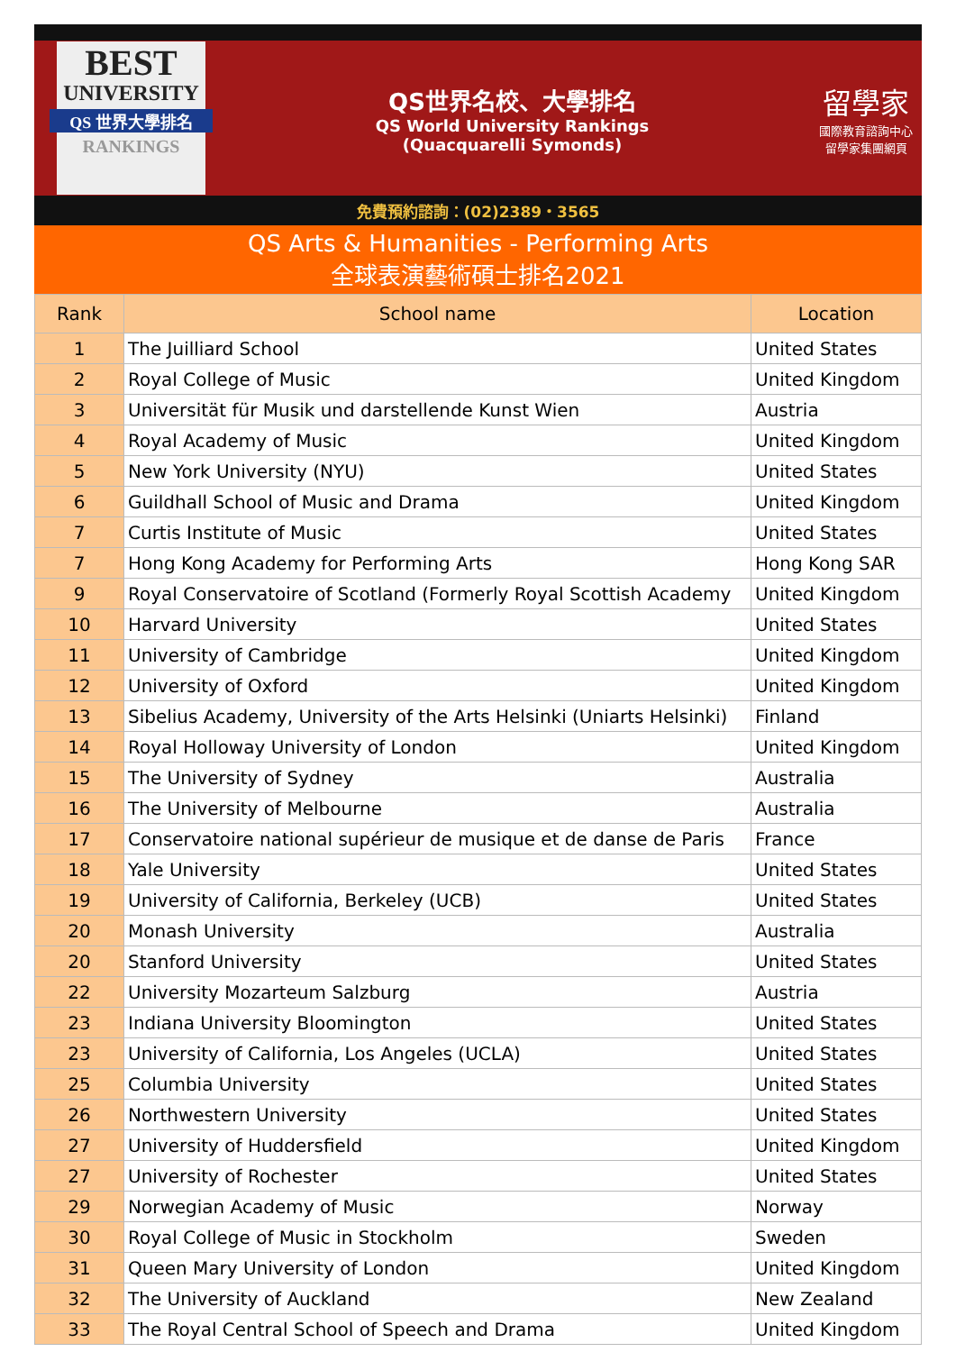BEST
UNIVERSITY
QS 世界大學排名
RANKINGS
QS世界名校、大學排名
QS World University Rankings
(Quacquarelli Symonds)
留學家
國際教育諮詢中心
留學家集團網頁
免費預約諮詢：(02)2389・3565
QS Arts & Humanities - Performing Arts
全球表演藝術碩士排名2021
| Rank | School name | Location |
| --- | --- | --- |
| 1 | The Juilliard School | United States |
| 2 | Royal College of Music | United Kingdom |
| 3 | Universität für Musik und darstellende Kunst Wien | Austria |
| 4 | Royal Academy of Music | United Kingdom |
| 5 | New York University (NYU) | United States |
| 6 | Guildhall School of Music and Drama | United Kingdom |
| 7 | Curtis Institute of Music | United States |
| 7 | Hong Kong Academy for Performing Arts | Hong Kong SAR |
| 9 | Royal Conservatoire of Scotland (Formerly Royal Scottish Academy | United Kingdom |
| 10 | Harvard University | United States |
| 11 | University of Cambridge | United Kingdom |
| 12 | University of Oxford | United Kingdom |
| 13 | Sibelius Academy, University of the Arts Helsinki (Uniarts Helsinki) | Finland |
| 14 | Royal Holloway University of London | United Kingdom |
| 15 | The University of Sydney | Australia |
| 16 | The University of Melbourne | Australia |
| 17 | Conservatoire national supérieur de musique et de danse de Paris | France |
| 18 | Yale University | United States |
| 19 | University of California, Berkeley (UCB) | United States |
| 20 | Monash University | Australia |
| 20 | Stanford University | United States |
| 22 | University Mozarteum Salzburg | Austria |
| 23 | Indiana University Bloomington | United States |
| 23 | University of California, Los Angeles (UCLA) | United States |
| 25 | Columbia University | United States |
| 26 | Northwestern University | United States |
| 27 | University of Huddersfield | United Kingdom |
| 27 | University of Rochester | United States |
| 29 | Norwegian Academy of Music | Norway |
| 30 | Royal College of Music in Stockholm | Sweden |
| 31 | Queen Mary University of London | United Kingdom |
| 32 | The University of Auckland | New Zealand |
| 33 | The Royal Central School of Speech and Drama | United Kingdom |